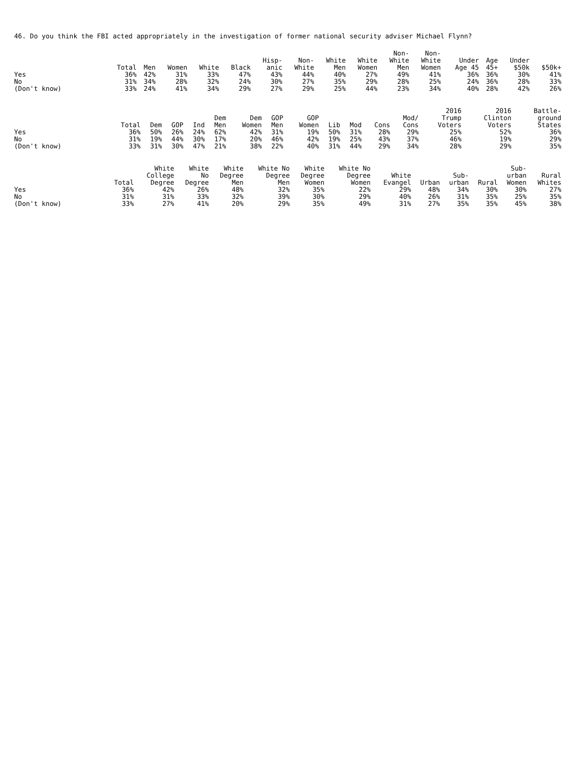46. Do you think the FBI acted appropriately in the investigation of former national security adviser Michael Flynn?
| | Total | Men | Women | White | Black | Hisp- anic | Non- White | White Men | White Women | Non- White Men | Non- White Women | Under Age 45 | Age 45+ | Under $50k | $50k+ |
| --- | --- | --- | --- | --- | --- | --- | --- | --- | --- | --- | --- | --- | --- | --- | --- |
| Yes | 36% | 42% | 31% | 33% | 47% | 43% | 44% | 40% | 27% | 49% | 41% | 36% | 36% | 30% | 41% |
| No | 31% | 34% | 28% | 32% | 24% | 30% | 27% | 35% | 29% | 28% | 25% | 24% | 36% | 28% | 33% |
| (Don't know) | 33% | 24% | 41% | 34% | 29% | 27% | 29% | 25% | 44% | 23% | 34% | 40% | 28% | 42% | 26% |
| | Total | Dem | GOP | Ind | Dem Men | Dem Women | GOP Men | GOP Women | Lib | Mod | Cons | Mod/ Cons | 2016 Trump Voters | 2016 Clinton Voters | Battle- ground States |
| --- | --- | --- | --- | --- | --- | --- | --- | --- | --- | --- | --- | --- | --- | --- | --- |
| Yes | 36% | 50% | 26% | 24% | 62% | 42% | 31% | 19% | 50% | 31% | 28% | 29% | 25% | 52% | 36% |
| No | 31% | 19% | 44% | 30% | 17% | 20% | 46% | 42% | 19% | 25% | 43% | 37% | 46% | 19% | 29% |
| (Don't know) | 33% | 31% | 30% | 47% | 21% | 38% | 22% | 40% | 31% | 44% | 29% | 34% | 28% | 29% | 35% |
| | Total | White College Degree | White No Degree | White Degree Men | White No Degree Men | White Degree Women | White No Degree Women | White Evangel | Urban | Sub- urban | Rural | Sub- urban Women | Rural Whites |
| --- | --- | --- | --- | --- | --- | --- | --- | --- | --- | --- | --- | --- | --- |
| Yes | 36% | 42% | 26% | 48% | 32% | 35% | 22% | 29% | 48% | 34% | 30% | 30% | 27% |
| No | 31% | 31% | 33% | 32% | 39% | 30% | 29% | 40% | 26% | 31% | 35% | 25% | 35% |
| (Don't know) | 33% | 27% | 41% | 20% | 29% | 35% | 49% | 31% | 27% | 35% | 35% | 45% | 38% |